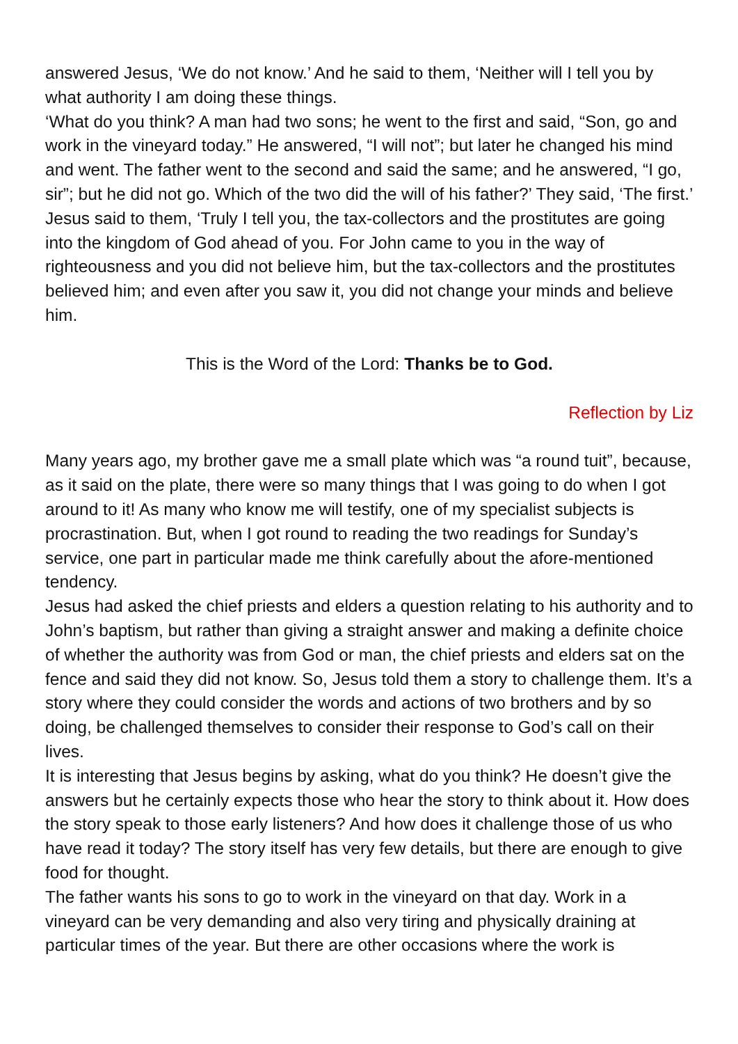answered Jesus, ‘We do not know.’ And he said to them, ‘Neither will I tell you by what authority I am doing these things.
‘What do you think? A man had two sons; he went to the first and said, “Son, go and work in the vineyard today.” He answered, “I will not”; but later he changed his mind and went. The father went to the second and said the same; and he answered, “I go, sir”; but he did not go. Which of the two did the will of his father?’ They said, ‘The first.’ Jesus said to them, ‘Truly I tell you, the tax-collectors and the prostitutes are going into the kingdom of God ahead of you. For John came to you in the way of righteousness and you did not believe him, but the tax-collectors and the prostitutes believed him; and even after you saw it, you did not change your minds and believe him.
This is the Word of the Lord: Thanks be to God.
Reflection by Liz
Many years ago, my brother gave me a small plate which was “a round tuit”, because, as it said on the plate, there were so many things that I was going to do when I got around to it! As many who know me will testify, one of my specialist subjects is procrastination. But, when I got round to reading the two readings for Sunday’s service, one part in particular made me think carefully about the afore-mentioned tendency.
Jesus had asked the chief priests and elders a question relating to his authority and to John’s baptism, but rather than giving a straight answer and making a definite choice of whether the authority was from God or man, the chief priests and elders sat on the fence and said they did not know. So, Jesus told them a story to challenge them. It’s a story where they could consider the words and actions of two brothers and by so doing, be challenged themselves to consider their response to God’s call on their lives.
It is interesting that Jesus begins by asking, what do you think? He doesn’t give the answers but he certainly expects those who hear the story to think about it. How does the story speak to those early listeners? And how does it challenge those of us who have read it today? The story itself has very few details, but there are enough to give food for thought.
The father wants his sons to go to work in the vineyard on that day. Work in a vineyard can be very demanding and also very tiring and physically draining at particular times of the year. But there are other occasions where the work is